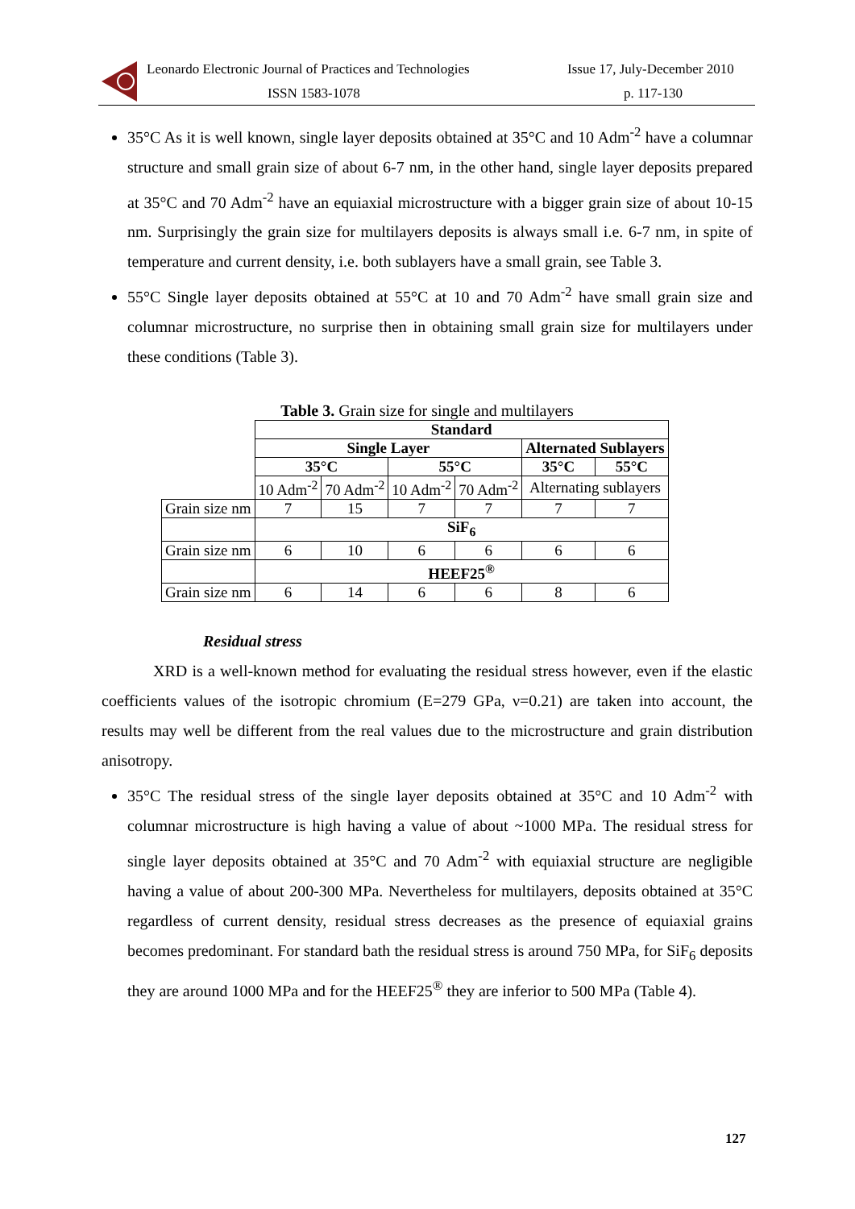Leonardo Electronic Journal of Practices and Technologies
ISSN 1583-1078
Issue 17, July-December 2010
p. 117-130
35°C As it is well known, single layer deposits obtained at 35°C and 10 Adm<sup>-2</sup> have a columnar structure and small grain size of about 6-7 nm, in the other hand, single layer deposits prepared at 35°C and 70 Adm<sup>-2</sup> have an equiaxial microstructure with a bigger grain size of about 10-15 nm. Surprisingly the grain size for multilayers deposits is always small i.e. 6-7 nm, in spite of temperature and current density, i.e. both sublayers have a small grain, see Table 3.
55°C Single layer deposits obtained at 55°C at 10 and 70 Adm<sup>-2</sup> have small grain size and columnar microstructure, no surprise then in obtaining small grain size for multilayers under these conditions (Table 3).
Table 3. Grain size for single and multilayers
| | Standard | | | | | |
| | Single Layer | | | | Alternated Sublayers | |
| | 35°C | | 55°C | | 35°C | 55°C |
| | 10 Adm<sup>-2</sup> | 70 Adm<sup>-2</sup> | 10 Adm<sup>-2</sup> | 70 Adm<sup>-2</sup> | Alternating sublayers | |
| Grain size nm | 7 | 15 | 7 | 7 | 7 | 7 |
| | SiF<sub>6</sub> | | | | | |
| Grain size nm | 6 | 10 | 6 | 6 | 6 | 6 |
| | HEEF25<sup>®</sup> | | | | | |
| Grain size nm | 6 | 14 | 6 | 6 | 8 | 6 |
Residual stress
XRD is a well-known method for evaluating the residual stress however, even if the elastic coefficients values of the isotropic chromium (E=279 GPa, ν=0.21) are taken into account, the results may well be different from the real values due to the microstructure and grain distribution anisotropy.
35°C The residual stress of the single layer deposits obtained at 35°C and 10 Adm<sup>-2</sup> with columnar microstructure is high having a value of about ~1000 MPa. The residual stress for single layer deposits obtained at 35°C and 70 Adm<sup>-2</sup> with equiaxial structure are negligible having a value of about 200-300 MPa. Nevertheless for multilayers, deposits obtained at 35°C regardless of current density, residual stress decreases as the presence of equiaxial grains becomes predominant. For standard bath the residual stress is around 750 MPa, for SiF<sub>6</sub> deposits they are around 1000 MPa and for the HEEF25<sup>®</sup> they are inferior to 500 MPa (Table 4).
127